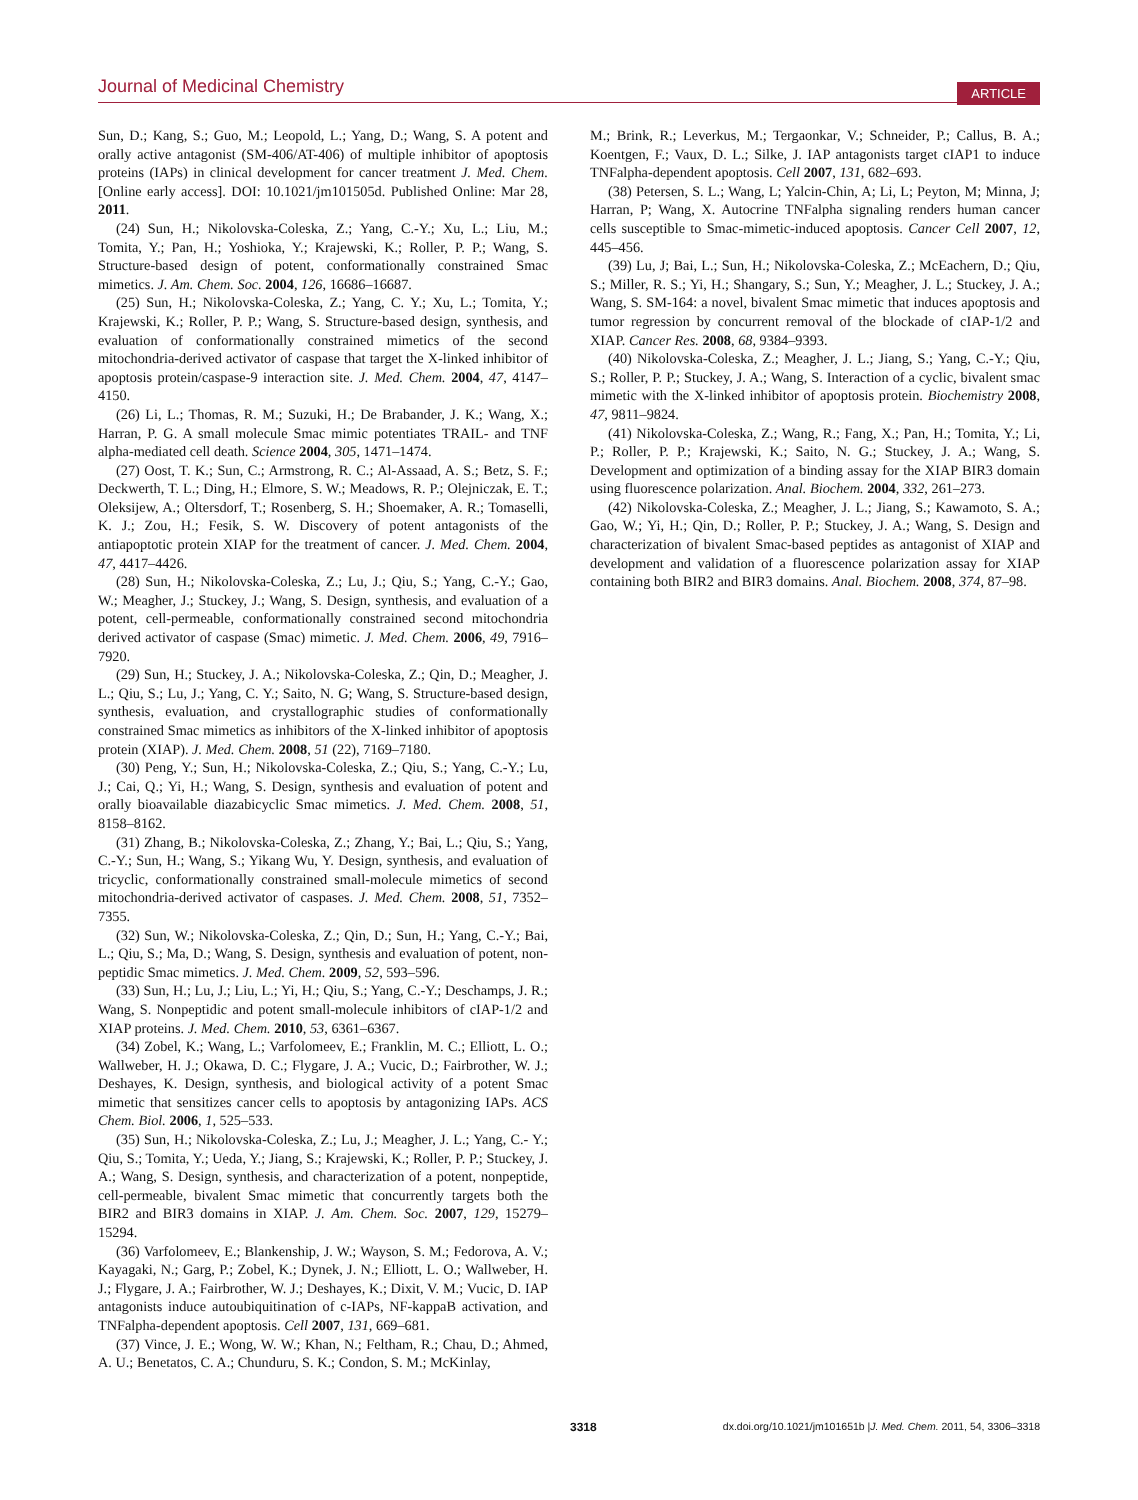Journal of Medicinal Chemistry ARTICLE
Sun, D.; Kang, S.; Guo, M.; Leopold, L.; Yang, D.; Wang, S. A potent and orally active antagonist (SM-406/AT-406) of multiple inhibitor of apoptosis proteins (IAPs) in clinical development for cancer treatment J. Med. Chem. [Online early access]. DOI: 10.1021/jm101505d. Published Online: Mar 28, 2011.
(24) Sun, H.; Nikolovska-Coleska, Z.; Yang, C.-Y.; Xu, L.; Liu, M.; Tomita, Y.; Pan, H.; Yoshioka, Y.; Krajewski, K.; Roller, P. P.; Wang, S. Structure-based design of potent, conformationally constrained Smac mimetics. J. Am. Chem. Soc. 2004, 126, 16686–16687.
(25) Sun, H.; Nikolovska-Coleska, Z.; Yang, C. Y.; Xu, L.; Tomita, Y.; Krajewski, K.; Roller, P. P.; Wang, S. Structure-based design, synthesis, and evaluation of conformationally constrained mimetics of the second mitochondria-derived activator of caspase that target the X-linked inhibitor of apoptosis protein/caspase-9 interaction site. J. Med. Chem. 2004, 47, 4147–4150.
(26) Li, L.; Thomas, R. M.; Suzuki, H.; De Brabander, J. K.; Wang, X.; Harran, P. G. A small molecule Smac mimic potentiates TRAIL- and TNF alpha-mediated cell death. Science 2004, 305, 1471–1474.
(27) Oost, T. K.; Sun, C.; Armstrong, R. C.; Al-Assaad, A. S.; Betz, S. F.; Deckwerth, T. L.; Ding, H.; Elmore, S. W.; Meadows, R. P.; Olejniczak, E. T.; Oleksijew, A.; Oltersdorf, T.; Rosenberg, S. H.; Shoemaker, A. R.; Tomaselli, K. J.; Zou, H.; Fesik, S. W. Discovery of potent antagonists of the antiapoptotic protein XIAP for the treatment of cancer. J. Med. Chem. 2004, 47, 4417–4426.
(28) Sun, H.; Nikolovska-Coleska, Z.; Lu, J.; Qiu, S.; Yang, C.-Y.; Gao, W.; Meagher, J.; Stuckey, J.; Wang, S. Design, synthesis, and evaluation of a potent, cell-permeable, conformationally constrained second mitochondria derived activator of caspase (Smac) mimetic. J. Med. Chem. 2006, 49, 7916–7920.
(29) Sun, H.; Stuckey, J. A.; Nikolovska-Coleska, Z.; Qin, D.; Meagher, J. L.; Qiu, S.; Lu, J.; Yang, C. Y.; Saito, N. G; Wang, S. Structure-based design, synthesis, evaluation, and crystallographic studies of conformationally constrained Smac mimetics as inhibitors of the X-linked inhibitor of apoptosis protein (XIAP). J. Med. Chem. 2008, 51 (22), 7169–7180.
(30) Peng, Y.; Sun, H.; Nikolovska-Coleska, Z.; Qiu, S.; Yang, C.-Y.; Lu, J.; Cai, Q.; Yi, H.; Wang, S. Design, synthesis and evaluation of potent and orally bioavailable diazabicyclic Smac mimetics. J. Med. Chem. 2008, 51, 8158–8162.
(31) Zhang, B.; Nikolovska-Coleska, Z.; Zhang, Y.; Bai, L.; Qiu, S.; Yang, C.-Y.; Sun, H.; Wang, S.; Yikang Wu, Y. Design, synthesis, and evaluation of tricyclic, conformationally constrained small-molecule mimetics of second mitochondria-derived activator of caspases. J. Med. Chem. 2008, 51, 7352–7355.
(32) Sun, W.; Nikolovska-Coleska, Z.; Qin, D.; Sun, H.; Yang, C.-Y.; Bai, L.; Qiu, S.; Ma, D.; Wang, S. Design, synthesis and evaluation of potent, non-peptidic Smac mimetics. J. Med. Chem. 2009, 52, 593–596.
(33) Sun, H.; Lu, J.; Liu, L.; Yi, H.; Qiu, S.; Yang, C.-Y.; Deschamps, J. R.; Wang, S. Nonpeptidic and potent small-molecule inhibitors of cIAP-1/2 and XIAP proteins. J. Med. Chem. 2010, 53, 6361–6367.
(34) Zobel, K.; Wang, L.; Varfolomeev, E.; Franklin, M. C.; Elliott, L. O.; Wallweber, H. J.; Okawa, D. C.; Flygare, J. A.; Vucic, D.; Fairbrother, W. J.; Deshayes, K. Design, synthesis, and biological activity of a potent Smac mimetic that sensitizes cancer cells to apoptosis by antagonizing IAPs. ACS Chem. Biol. 2006, 1, 525–533.
(35) Sun, H.; Nikolovska-Coleska, Z.; Lu, J.; Meagher, J. L.; Yang, C.- Y.; Qiu, S.; Tomita, Y.; Ueda, Y.; Jiang, S.; Krajewski, K.; Roller, P. P.; Stuckey, J. A.; Wang, S. Design, synthesis, and characterization of a potent, nonpeptide, cell-permeable, bivalent Smac mimetic that concurrently targets both the BIR2 and BIR3 domains in XIAP. J. Am. Chem. Soc. 2007, 129, 15279–15294.
(36) Varfolomeev, E.; Blankenship, J. W.; Wayson, S. M.; Fedorova, A. V.; Kayagaki, N.; Garg, P.; Zobel, K.; Dynek, J. N.; Elliott, L. O.; Wallweber, H. J.; Flygare, J. A.; Fairbrother, W. J.; Deshayes, K.; Dixit, V. M.; Vucic, D. IAP antagonists induce autoubiquitination of c-IAPs, NF-kappaB activation, and TNFalpha-dependent apoptosis. Cell 2007, 131, 669–681.
(37) Vince, J. E.; Wong, W. W.; Khan, N.; Feltham, R.; Chau, D.; Ahmed, A. U.; Benetatos, C. A.; Chunduru, S. K.; Condon, S. M.; McKinlay,
M.; Brink, R.; Leverkus, M.; Tergaonkar, V.; Schneider, P.; Callus, B. A.; Koentgen, F.; Vaux, D. L.; Silke, J. IAP antagonists target cIAP1 to induce TNFalpha-dependent apoptosis. Cell 2007, 131, 682–693.
(38) Petersen, S. L.; Wang, L; Yalcin-Chin, A; Li, L; Peyton, M; Minna, J; Harran, P; Wang, X. Autocrine TNFalpha signaling renders human cancer cells susceptible to Smac-mimetic-induced apoptosis. Cancer Cell 2007, 12, 445–456.
(39) Lu, J; Bai, L.; Sun, H.; Nikolovska-Coleska, Z.; McEachern, D.; Qiu, S.; Miller, R. S.; Yi, H.; Shangary, S.; Sun, Y.; Meagher, J. L.; Stuckey, J. A.; Wang, S. SM-164: a novel, bivalent Smac mimetic that induces apoptosis and tumor regression by concurrent removal of the blockade of cIAP-1/2 and XIAP. Cancer Res. 2008, 68, 9384–9393.
(40) Nikolovska-Coleska, Z.; Meagher, J. L.; Jiang, S.; Yang, C.-Y.; Qiu, S.; Roller, P. P.; Stuckey, J. A.; Wang, S. Interaction of a cyclic, bivalent smac mimetic with the X-linked inhibitor of apoptosis protein. Biochemistry 2008, 47, 9811–9824.
(41) Nikolovska-Coleska, Z.; Wang, R.; Fang, X.; Pan, H.; Tomita, Y.; Li, P.; Roller, P. P.; Krajewski, K.; Saito, N. G.; Stuckey, J. A.; Wang, S. Development and optimization of a binding assay for the XIAP BIR3 domain using fluorescence polarization. Anal. Biochem. 2004, 332, 261–273.
(42) Nikolovska-Coleska, Z.; Meagher, J. L.; Jiang, S.; Kawamoto, S. A.; Gao, W.; Yi, H.; Qin, D.; Roller, P. P.; Stuckey, J. A.; Wang, S. Design and characterization of bivalent Smac-based peptides as antagonist of XIAP and development and validation of a fluorescence polarization assay for XIAP containing both BIR2 and BIR3 domains. Anal. Biochem. 2008, 374, 87–98.
3318 dx.doi.org/10.1021/jm101651b |J. Med. Chem. 2011, 54, 3306–3318